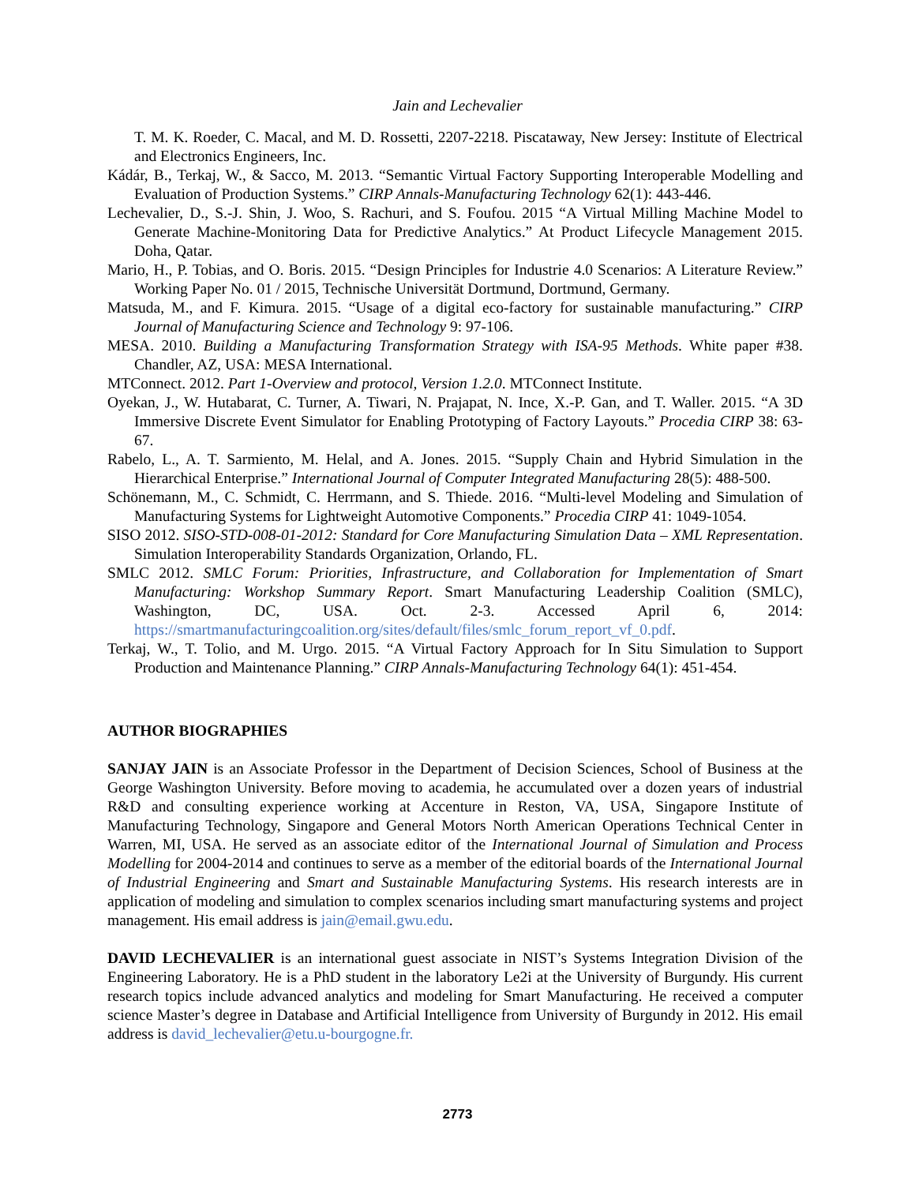Jain and Lechevalier
T. M. K. Roeder, C. Macal, and M. D. Rossetti, 2207-2218. Piscataway, New Jersey: Institute of Electrical and Electronics Engineers, Inc.
Kádár, B., Terkaj, W., & Sacco, M. 2013. “Semantic Virtual Factory Supporting Interoperable Modelling and Evaluation of Production Systems.” CIRP Annals-Manufacturing Technology 62(1): 443-446.
Lechevalier, D., S.-J. Shin, J. Woo, S. Rachuri, and S. Foufou. 2015 “A Virtual Milling Machine Model to Generate Machine-Monitoring Data for Predictive Analytics.” At Product Lifecycle Management 2015. Doha, Qatar.
Mario, H., P. Tobias, and O. Boris. 2015. “Design Principles for Industrie 4.0 Scenarios: A Literature Review.” Working Paper No. 01 / 2015, Technische Universität Dortmund, Dortmund, Germany.
Matsuda, M., and F. Kimura. 2015. “Usage of a digital eco-factory for sustainable manufacturing.” CIRP Journal of Manufacturing Science and Technology 9: 97-106.
MESA. 2010. Building a Manufacturing Transformation Strategy with ISA-95 Methods. White paper #38. Chandler, AZ, USA: MESA International.
MTConnect. 2012. Part 1-Overview and protocol, Version 1.2.0. MTConnect Institute.
Oyekan, J., W. Hutabarat, C. Turner, A. Tiwari, N. Prajapat, N. Ince, X.-P. Gan, and T. Waller. 2015. “A 3D Immersive Discrete Event Simulator for Enabling Prototyping of Factory Layouts.” Procedia CIRP 38: 63-67.
Rabelo, L., A. T. Sarmiento, M. Helal, and A. Jones. 2015. “Supply Chain and Hybrid Simulation in the Hierarchical Enterprise.” International Journal of Computer Integrated Manufacturing 28(5): 488-500.
Schönemann, M., C. Schmidt, C. Herrmann, and S. Thiede. 2016. “Multi-level Modeling and Simulation of Manufacturing Systems for Lightweight Automotive Components.” Procedia CIRP 41: 1049-1054.
SISO 2012. SISO-STD-008-01-2012: Standard for Core Manufacturing Simulation Data – XML Representation. Simulation Interoperability Standards Organization, Orlando, FL.
SMLC 2012. SMLC Forum: Priorities, Infrastructure, and Collaboration for Implementation of Smart Manufacturing: Workshop Summary Report. Smart Manufacturing Leadership Coalition (SMLC), Washington, DC, USA. Oct. 2-3. Accessed April 6, 2014: https://smartmanufacturingcoalition.org/sites/default/files/smlc_forum_report_vf_0.pdf.
Terkaj, W., T. Tolio, and M. Urgo. 2015. “A Virtual Factory Approach for In Situ Simulation to Support Production and Maintenance Planning.” CIRP Annals-Manufacturing Technology 64(1): 451-454.
AUTHOR BIOGRAPHIES
SANJAY JAIN is an Associate Professor in the Department of Decision Sciences, School of Business at the George Washington University. Before moving to academia, he accumulated over a dozen years of industrial R&D and consulting experience working at Accenture in Reston, VA, USA, Singapore Institute of Manufacturing Technology, Singapore and General Motors North American Operations Technical Center in Warren, MI, USA. He served as an associate editor of the International Journal of Simulation and Process Modelling for 2004-2014 and continues to serve as a member of the editorial boards of the International Journal of Industrial Engineering and Smart and Sustainable Manufacturing Systems. His research interests are in application of modeling and simulation to complex scenarios including smart manufacturing systems and project management. His email address is jain@email.gwu.edu.
DAVID LECHEVALIER is an international guest associate in NIST’s Systems Integration Division of the Engineering Laboratory. He is a PhD student in the laboratory Le2i at the University of Burgundy. His current research topics include advanced analytics and modeling for Smart Manufacturing. He received a computer science Master’s degree in Database and Artificial Intelligence from University of Burgundy in 2012. His email address is david_lechevalier@etu.u-bourgogne.fr.
2773